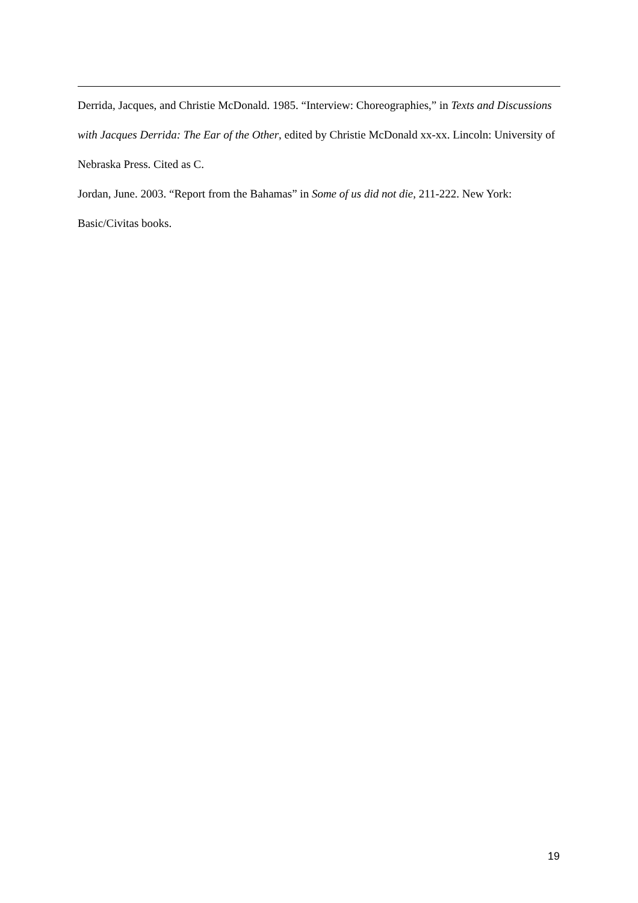Derrida, Jacques, and Christie McDonald. 1985. “Interview: Choreographies,” in Texts and Discussions with Jacques Derrida: The Ear of the Other, edited by Christie McDonald xx-xx. Lincoln: University of Nebraska Press. Cited as C.
Jordan, June. 2003. “Report from the Bahamas” in Some of us did not die, 211-222. New York: Basic/Civitas books.
19